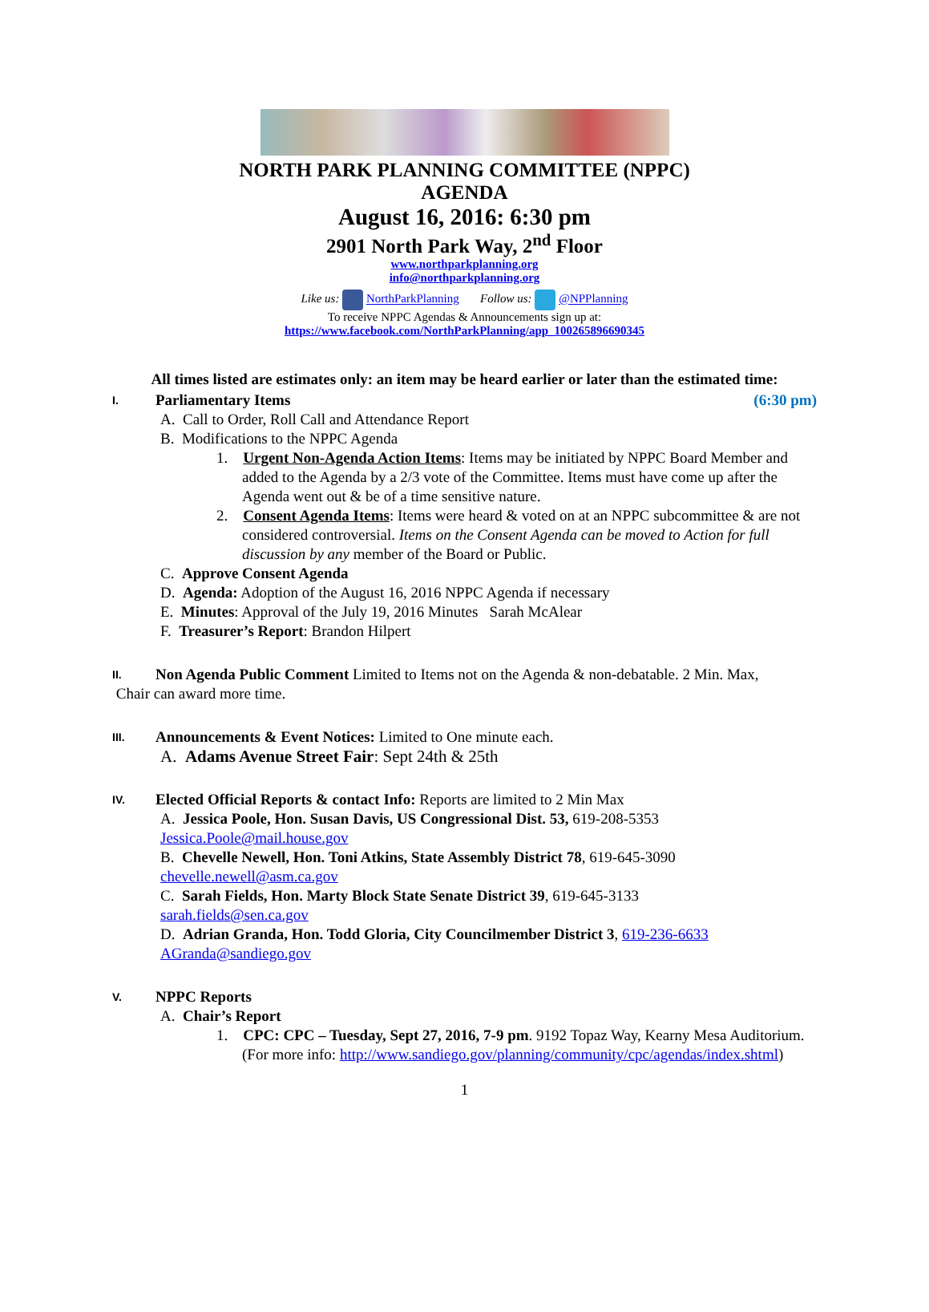NORTH PARK PLANNING COMMITTEE (NPPC)
AGENDA
August 16, 2016: 6:30 pm
2901 North Park Way, 2<sup>nd</sup> Floor
www.northparkplanning.org
info@northparkplanning.org
Like us: NorthParkPlanning Follow us: @NPPlanning
To receive NPPC Agendas & Announcements sign up at:
https://www.facebook.com/NorthParkPlanning/app_100265896690345
All times listed are estimates only: an item may be heard earlier or later than the estimated time:
I. Parliamentary Items (6:30 pm)
A. Call to Order, Roll Call and Attendance Report
B. Modifications to the NPPC Agenda
1. Urgent Non-Agenda Action Items: Items may be initiated by NPPC Board Member and added to the Agenda by a 2/3 vote of the Committee. Items must have come up after the Agenda went out & be of a time sensitive nature.
2. Consent Agenda Items: Items were heard & voted on at an NPPC subcommittee & are not considered controversial. Items on the Consent Agenda can be moved to Action for full discussion by any member of the Board or Public.
C. Approve Consent Agenda
D. Agenda: Adoption of the August 16, 2016 NPPC Agenda if necessary
E. Minutes: Approval of the July 19, 2016 Minutes Sarah McAlear
F. Treasurer’s Report: Brandon Hilpert
II. Non Agenda Public Comment Limited to Items not on the Agenda & non-debatable. 2 Min. Max,
Chair can award more time.
III. Announcements & Event Notices: Limited to One minute each.
A. Adams Avenue Street Fair: Sept 24th & 25th
IV. Elected Official Reports & contact Info: Reports are limited to 2 Min Max
A. Jessica Poole, Hon. Susan Davis, US Congressional Dist. 53, 619-208-5353
Jessica.Poole@mail.house.gov
B. Chevelle Newell, Hon. Toni Atkins, State Assembly District 78, 619-645-3090
chevelle.newell@asm.ca.gov
C. Sarah Fields, Hon. Marty Block State Senate District 39, 619-645-3133
sarah.fields@sen.ca.gov
D. Adrian Granda, Hon. Todd Gloria, City Councilmember District 3, 619-236-6633
AGranda@sandiego.gov
V. NPPC Reports
A. Chair’s Report
1. CPC: CPC – Tuesday, Sept 27, 2016, 7-9 pm. 9192 Topaz Way, Kearny Mesa Auditorium. (For more info: http://www.sandiego.gov/planning/community/cpc/agendas/index.shtml)
1